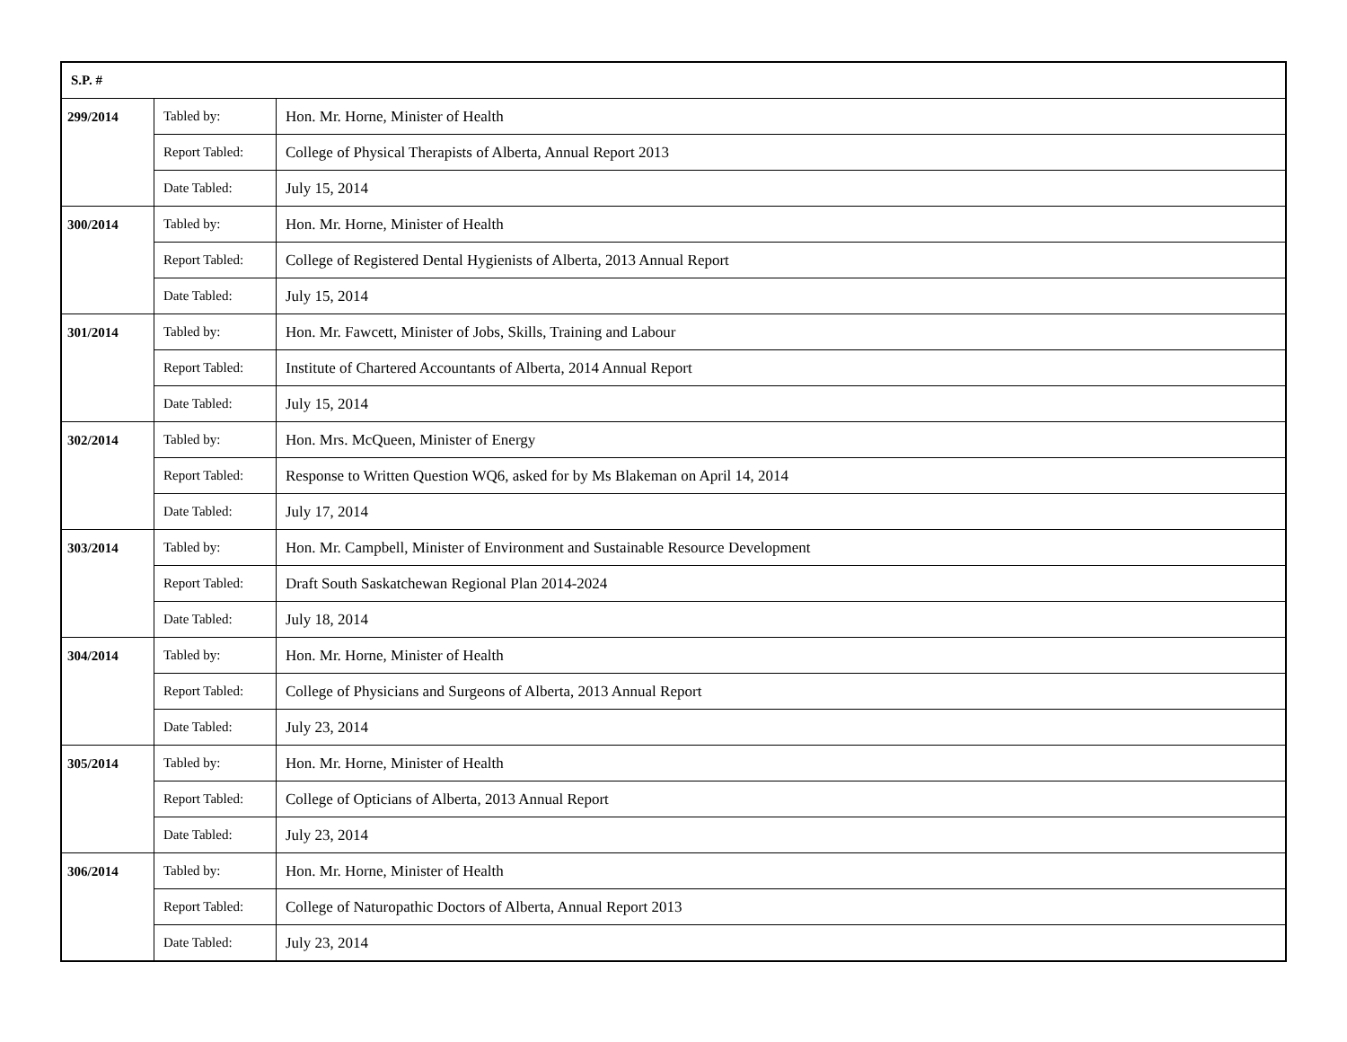| S.P. # | | |
| --- | --- | --- |
| 299/2014 | Tabled by: | Hon. Mr. Horne, Minister of Health |
| | Report Tabled: | College of Physical Therapists of Alberta, Annual Report 2013 |
| | Date Tabled: | July 15, 2014 |
| 300/2014 | Tabled by: | Hon. Mr. Horne, Minister of Health |
| | Report Tabled: | College of Registered Dental Hygienists of Alberta, 2013 Annual Report |
| | Date Tabled: | July 15, 2014 |
| 301/2014 | Tabled by: | Hon. Mr. Fawcett, Minister of Jobs, Skills, Training and Labour |
| | Report Tabled: | Institute of Chartered Accountants of Alberta, 2014 Annual Report |
| | Date Tabled: | July 15, 2014 |
| 302/2014 | Tabled by: | Hon. Mrs. McQueen, Minister of Energy |
| | Report Tabled: | Response to Written Question WQ6, asked for by Ms Blakeman on April 14, 2014 |
| | Date Tabled: | July 17, 2014 |
| 303/2014 | Tabled by: | Hon. Mr. Campbell, Minister of Environment and Sustainable Resource Development |
| | Report Tabled: | Draft South Saskatchewan Regional Plan 2014-2024 |
| | Date Tabled: | July 18, 2014 |
| 304/2014 | Tabled by: | Hon. Mr. Horne, Minister of Health |
| | Report Tabled: | College of Physicians and Surgeons of Alberta, 2013 Annual Report |
| | Date Tabled: | July 23, 2014 |
| 305/2014 | Tabled by: | Hon. Mr. Horne, Minister of Health |
| | Report Tabled: | College of Opticians of Alberta, 2013 Annual Report |
| | Date Tabled: | July 23, 2014 |
| 306/2014 | Tabled by: | Hon. Mr. Horne, Minister of Health |
| | Report Tabled: | College of Naturopathic Doctors of Alberta, Annual Report 2013 |
| | Date Tabled: | July 23, 2014 |